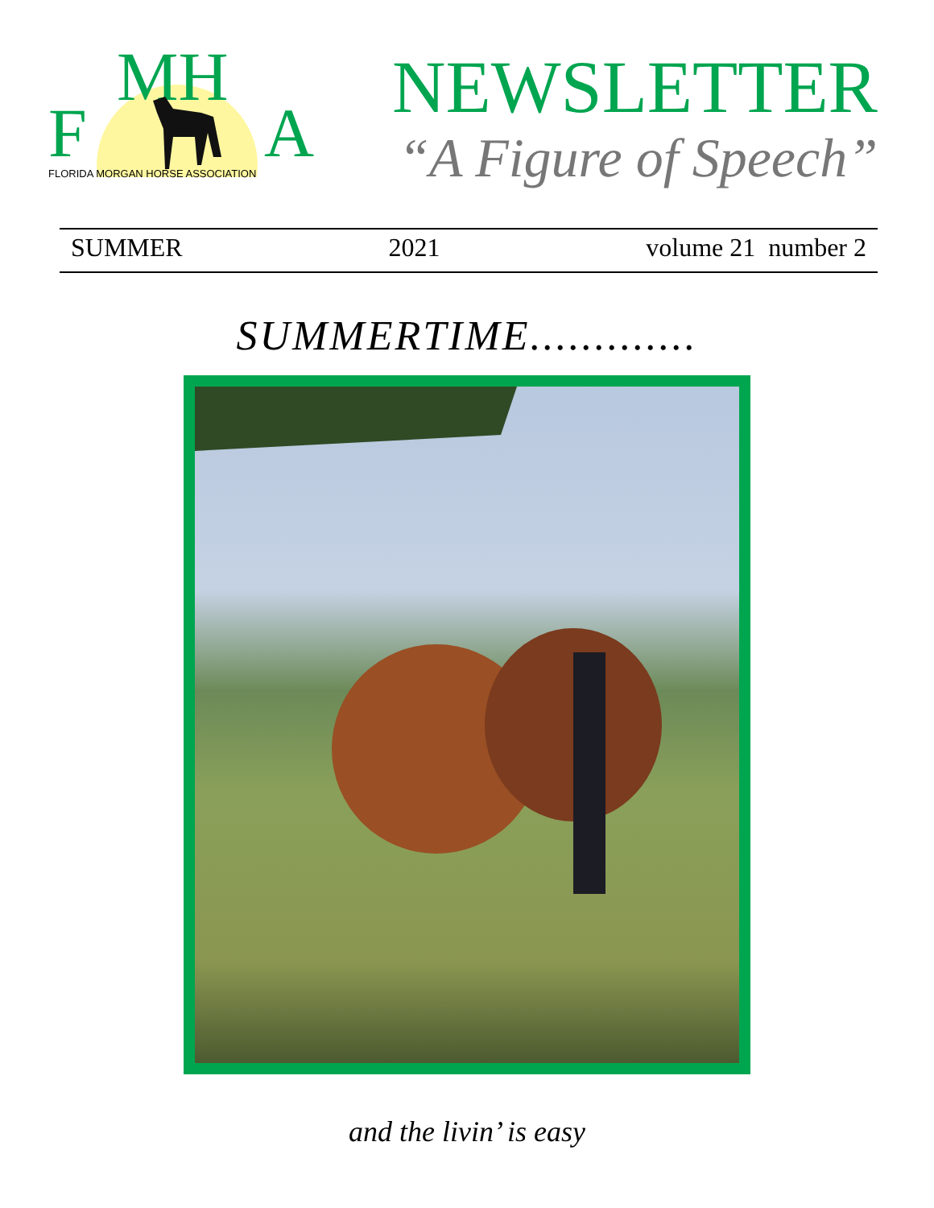MH
F A
FLORIDA MORGAN HORSE ASSOCIATION
NEWSLETTER
“A Figure of Speech”
SUMMER 2021 volume 21 number 2
SUMMERTIME.............
and the livin’ is easy